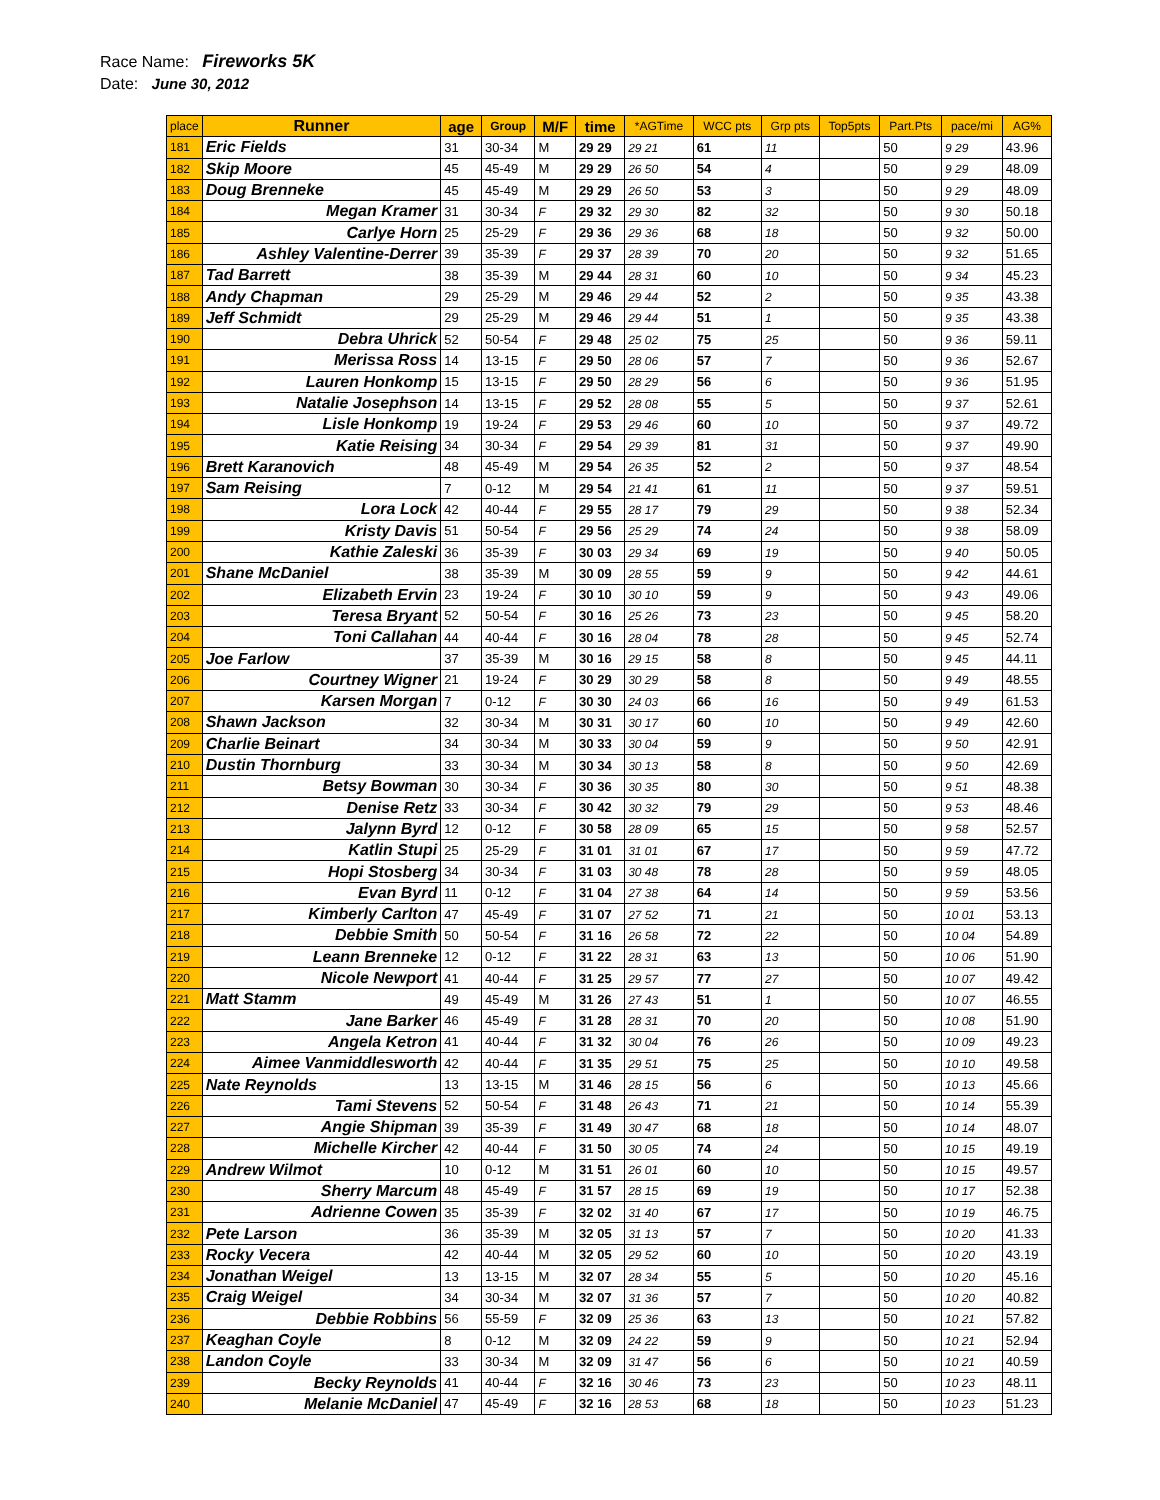Race Name: Fireworks 5K
Date: June 30, 2012
| place | Runner | age | Group | M/F | time | *AGTime | WCC pts | Grp pts | Top5pts | Part.Pts | pace/mi | AG% |
| --- | --- | --- | --- | --- | --- | --- | --- | --- | --- | --- | --- | --- |
| 181 | Eric Fields | 31 | 30-34 | M | 29 29 | 29 21 | 61 | 11 | | 50 | 9 29 | 43.96 |
| 182 | Skip Moore | 45 | 45-49 | M | 29 29 | 26 50 | 54 | 4 | | 50 | 9 29 | 48.09 |
| 183 | Doug Brenneke | 45 | 45-49 | M | 29 29 | 26 50 | 53 | 3 | | 50 | 9 29 | 48.09 |
| 184 | Megan Kramer | 31 | 30-34 | F | 29 32 | 29 30 | 82 | 32 | | 50 | 9 30 | 50.18 |
| 185 | Carlye Horn | 25 | 25-29 | F | 29 36 | 29 36 | 68 | 18 | | 50 | 9 32 | 50.00 |
| 186 | Ashley Valentine-Derrer | 39 | 35-39 | F | 29 37 | 28 39 | 70 | 20 | | 50 | 9 32 | 51.65 |
| 187 | Tad Barrett | 38 | 35-39 | M | 29 44 | 28 31 | 60 | 10 | | 50 | 9 34 | 45.23 |
| 188 | Andy Chapman | 29 | 25-29 | M | 29 46 | 29 44 | 52 | 2 | | 50 | 9 35 | 43.38 |
| 189 | Jeff Schmidt | 29 | 25-29 | M | 29 46 | 29 44 | 51 | 1 | | 50 | 9 35 | 43.38 |
| 190 | Debra Uhrick | 52 | 50-54 | F | 29 48 | 25 02 | 75 | 25 | | 50 | 9 36 | 59.11 |
| 191 | Merissa Ross | 14 | 13-15 | F | 29 50 | 28 06 | 57 | 7 | | 50 | 9 36 | 52.67 |
| 192 | Lauren Honkomp | 15 | 13-15 | F | 29 50 | 28 29 | 56 | 6 | | 50 | 9 36 | 51.95 |
| 193 | Natalie Josephson | 14 | 13-15 | F | 29 52 | 28 08 | 55 | 5 | | 50 | 9 37 | 52.61 |
| 194 | Lisle Honkomp | 19 | 19-24 | F | 29 53 | 29 46 | 60 | 10 | | 50 | 9 37 | 49.72 |
| 195 | Katie Reising | 34 | 30-34 | F | 29 54 | 29 39 | 81 | 31 | | 50 | 9 37 | 49.90 |
| 196 | Brett Karanovich | 48 | 45-49 | M | 29 54 | 26 35 | 52 | 2 | | 50 | 9 37 | 48.54 |
| 197 | Sam Reising | 7 | 0-12 | M | 29 54 | 21 41 | 61 | 11 | | 50 | 9 37 | 59.51 |
| 198 | Lora Lock | 42 | 40-44 | F | 29 55 | 28 17 | 79 | 29 | | 50 | 9 38 | 52.34 |
| 199 | Kristy Davis | 51 | 50-54 | F | 29 56 | 25 29 | 74 | 24 | | 50 | 9 38 | 58.09 |
| 200 | Kathie Zaleski | 36 | 35-39 | F | 30 03 | 29 34 | 69 | 19 | | 50 | 9 40 | 50.05 |
| 201 | Shane McDaniel | 38 | 35-39 | M | 30 09 | 28 55 | 59 | 9 | | 50 | 9 42 | 44.61 |
| 202 | Elizabeth Ervin | 23 | 19-24 | F | 30 10 | 30 10 | 59 | 9 | | 50 | 9 43 | 49.06 |
| 203 | Teresa Bryant | 52 | 50-54 | F | 30 16 | 25 26 | 73 | 23 | | 50 | 9 45 | 58.20 |
| 204 | Toni Callahan | 44 | 40-44 | F | 30 16 | 28 04 | 78 | 28 | | 50 | 9 45 | 52.74 |
| 205 | Joe Farlow | 37 | 35-39 | M | 30 16 | 29 15 | 58 | 8 | | 50 | 9 45 | 44.11 |
| 206 | Courtney Wigner | 21 | 19-24 | F | 30 29 | 30 29 | 58 | 8 | | 50 | 9 49 | 48.55 |
| 207 | Karsen Morgan | 7 | 0-12 | F | 30 30 | 24 03 | 66 | 16 | | 50 | 9 49 | 61.53 |
| 208 | Shawn Jackson | 32 | 30-34 | M | 30 31 | 30 17 | 60 | 10 | | 50 | 9 49 | 42.60 |
| 209 | Charlie Beinart | 34 | 30-34 | M | 30 33 | 30 04 | 59 | 9 | | 50 | 9 50 | 42.91 |
| 210 | Dustin Thornburg | 33 | 30-34 | M | 30 34 | 30 13 | 58 | 8 | | 50 | 9 50 | 42.69 |
| 211 | Betsy Bowman | 30 | 30-34 | F | 30 36 | 30 35 | 80 | 30 | | 50 | 9 51 | 48.38 |
| 212 | Denise Retz | 33 | 30-34 | F | 30 42 | 30 32 | 79 | 29 | | 50 | 9 53 | 48.46 |
| 213 | Jalynn Byrd | 12 | 0-12 | F | 30 58 | 28 09 | 65 | 15 | | 50 | 9 58 | 52.57 |
| 214 | Katlin Stupi | 25 | 25-29 | F | 31 01 | 31 01 | 67 | 17 | | 50 | 9 59 | 47.72 |
| 215 | Hopi Stosberg | 34 | 30-34 | F | 31 03 | 30 48 | 78 | 28 | | 50 | 9 59 | 48.05 |
| 216 | Evan Byrd | 11 | 0-12 | F | 31 04 | 27 38 | 64 | 14 | | 50 | 9 59 | 53.56 |
| 217 | Kimberly Carlton | 47 | 45-49 | F | 31 07 | 27 52 | 71 | 21 | | 50 | 10 01 | 53.13 |
| 218 | Debbie Smith | 50 | 50-54 | F | 31 16 | 26 58 | 72 | 22 | | 50 | 10 04 | 54.89 |
| 219 | Leann Brenneke | 12 | 0-12 | F | 31 22 | 28 31 | 63 | 13 | | 50 | 10 06 | 51.90 |
| 220 | Nicole Newport | 41 | 40-44 | F | 31 25 | 29 57 | 77 | 27 | | 50 | 10 07 | 49.42 |
| 221 | Matt Stamm | 49 | 45-49 | M | 31 26 | 27 43 | 51 | 1 | | 50 | 10 07 | 46.55 |
| 222 | Jane Barker | 46 | 45-49 | F | 31 28 | 28 31 | 70 | 20 | | 50 | 10 08 | 51.90 |
| 223 | Angela Ketron | 41 | 40-44 | F | 31 32 | 30 04 | 76 | 26 | | 50 | 10 09 | 49.23 |
| 224 | Aimee Vanmiddlesworth | 42 | 40-44 | F | 31 35 | 29 51 | 75 | 25 | | 50 | 10 10 | 49.58 |
| 225 | Nate Reynolds | 13 | 13-15 | M | 31 46 | 28 15 | 56 | 6 | | 50 | 10 13 | 45.66 |
| 226 | Tami Stevens | 52 | 50-54 | F | 31 48 | 26 43 | 71 | 21 | | 50 | 10 14 | 55.39 |
| 227 | Angie Shipman | 39 | 35-39 | F | 31 49 | 30 47 | 68 | 18 | | 50 | 10 14 | 48.07 |
| 228 | Michelle Kircher | 42 | 40-44 | F | 31 50 | 30 05 | 74 | 24 | | 50 | 10 15 | 49.19 |
| 229 | Andrew Wilmot | 10 | 0-12 | M | 31 51 | 26 01 | 60 | 10 | | 50 | 10 15 | 49.57 |
| 230 | Sherry Marcum | 48 | 45-49 | F | 31 57 | 28 15 | 69 | 19 | | 50 | 10 17 | 52.38 |
| 231 | Adrienne Cowen | 35 | 35-39 | F | 32 02 | 31 40 | 67 | 17 | | 50 | 10 19 | 46.75 |
| 232 | Pete Larson | 36 | 35-39 | M | 32 05 | 31 13 | 57 | 7 | | 50 | 10 20 | 41.33 |
| 233 | Rocky Vecera | 42 | 40-44 | M | 32 05 | 29 52 | 60 | 10 | | 50 | 10 20 | 43.19 |
| 234 | Jonathan Weigel | 13 | 13-15 | M | 32 07 | 28 34 | 55 | 5 | | 50 | 10 20 | 45.16 |
| 235 | Craig Weigel | 34 | 30-34 | M | 32 07 | 31 36 | 57 | 7 | | 50 | 10 20 | 40.82 |
| 236 | Debbie Robbins | 56 | 55-59 | F | 32 09 | 25 36 | 63 | 13 | | 50 | 10 21 | 57.82 |
| 237 | Keaghan Coyle | 8 | 0-12 | M | 32 09 | 24 22 | 59 | 9 | | 50 | 10 21 | 52.94 |
| 238 | Landon Coyle | 33 | 30-34 | M | 32 09 | 31 47 | 56 | 6 | | 50 | 10 21 | 40.59 |
| 239 | Becky Reynolds | 41 | 40-44 | F | 32 16 | 30 46 | 73 | 23 | | 50 | 10 23 | 48.11 |
| 240 | Melanie McDaniel | 47 | 45-49 | F | 32 16 | 28 53 | 68 | 18 | | 50 | 10 23 | 51.23 |